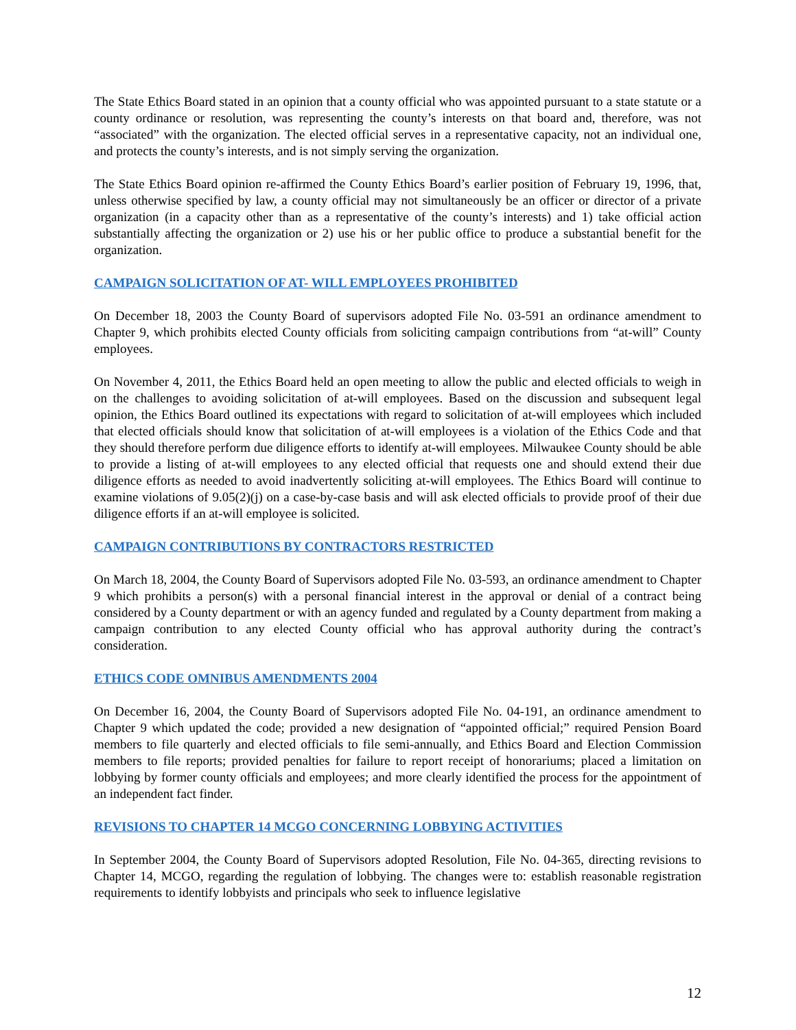The State Ethics Board stated in an opinion that a county official who was appointed pursuant to a state statute or a county ordinance or resolution, was representing the county’s interests on that board and, therefore, was not “associated” with the organization. The elected official serves in a representative capacity, not an individual one, and protects the county’s interests, and is not simply serving the organization.
The State Ethics Board opinion re-affirmed the County Ethics Board’s earlier position of February 19, 1996, that, unless otherwise specified by law, a county official may not simultaneously be an officer or director of a private organization (in a capacity other than as a representative of the county’s interests) and 1) take official action substantially affecting the organization or 2) use his or her public office to produce a substantial benefit for the organization.
CAMPAIGN SOLICITATION OF AT- WILL EMPLOYEES PROHIBITED
On December 18, 2003 the County Board of supervisors adopted File No. 03-591 an ordinance amendment to Chapter 9, which prohibits elected County officials from soliciting campaign contributions from “at-will” County employees.
On November 4, 2011, the Ethics Board held an open meeting to allow the public and elected officials to weigh in on the challenges to avoiding solicitation of at-will employees. Based on the discussion and subsequent legal opinion, the Ethics Board outlined its expectations with regard to solicitation of at-will employees which included that elected officials should know that solicitation of at-will employees is a violation of the Ethics Code and that they should therefore perform due diligence efforts to identify at-will employees. Milwaukee County should be able to provide a listing of at-will employees to any elected official that requests one and should extend their due diligence efforts as needed to avoid inadvertently soliciting at-will employees. The Ethics Board will continue to examine violations of 9.05(2)(j) on a case-by-case basis and will ask elected officials to provide proof of their due diligence efforts if an at-will employee is solicited.
CAMPAIGN CONTRIBUTIONS BY CONTRACTORS RESTRICTED
On March 18, 2004, the County Board of Supervisors adopted File No. 03-593, an ordinance amendment to Chapter 9 which prohibits a person(s) with a personal financial interest in the approval or denial of a contract being considered by a County department or with an agency funded and regulated by a County department from making a campaign contribution to any elected County official who has approval authority during the contract’s consideration.
ETHICS CODE OMNIBUS AMENDMENTS 2004
On December 16, 2004, the County Board of Supervisors adopted File No. 04-191, an ordinance amendment to Chapter 9 which updated the code; provided a new designation of “appointed official;” required Pension Board members to file quarterly and elected officials to file semi-annually, and Ethics Board and Election Commission members to file reports; provided penalties for failure to report receipt of honorariums; placed a limitation on lobbying by former county officials and employees; and more clearly identified the process for the appointment of an independent fact finder.
REVISIONS TO CHAPTER 14 MCGO CONCERNING LOBBYING ACTIVITIES
In September 2004, the County Board of Supervisors adopted Resolution, File No. 04-365, directing revisions to Chapter 14, MCGO, regarding the regulation of lobbying. The changes were to: establish reasonable registration requirements to identify lobbyists and principals who seek to influence legislative
12